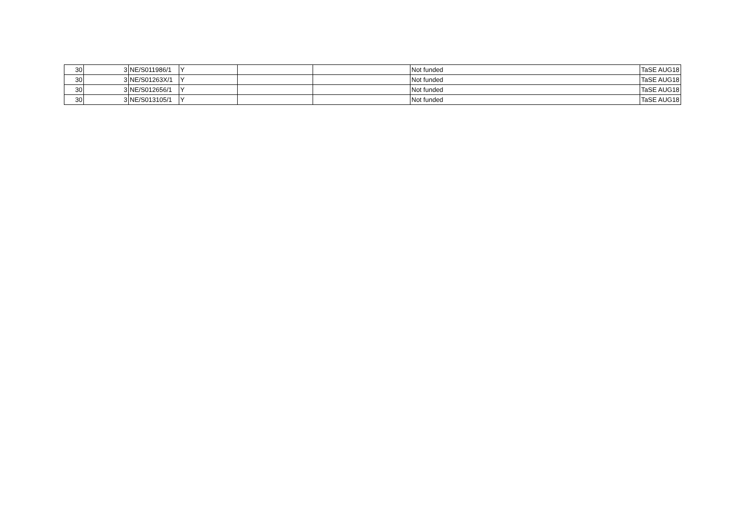| 30 | 3 | NE/S011986/1 | Y | | | Not funded | TaSE AUG18 |
| 30 | 3 | NE/S01263X/1 | Y | | | Not funded | TaSE AUG18 |
| 30 | 3 | NE/S012656/1 | Y | | | Not funded | TaSE AUG18 |
| 30 | 3 | NE/S013105/1 | Y | | | Not funded | TaSE AUG18 |